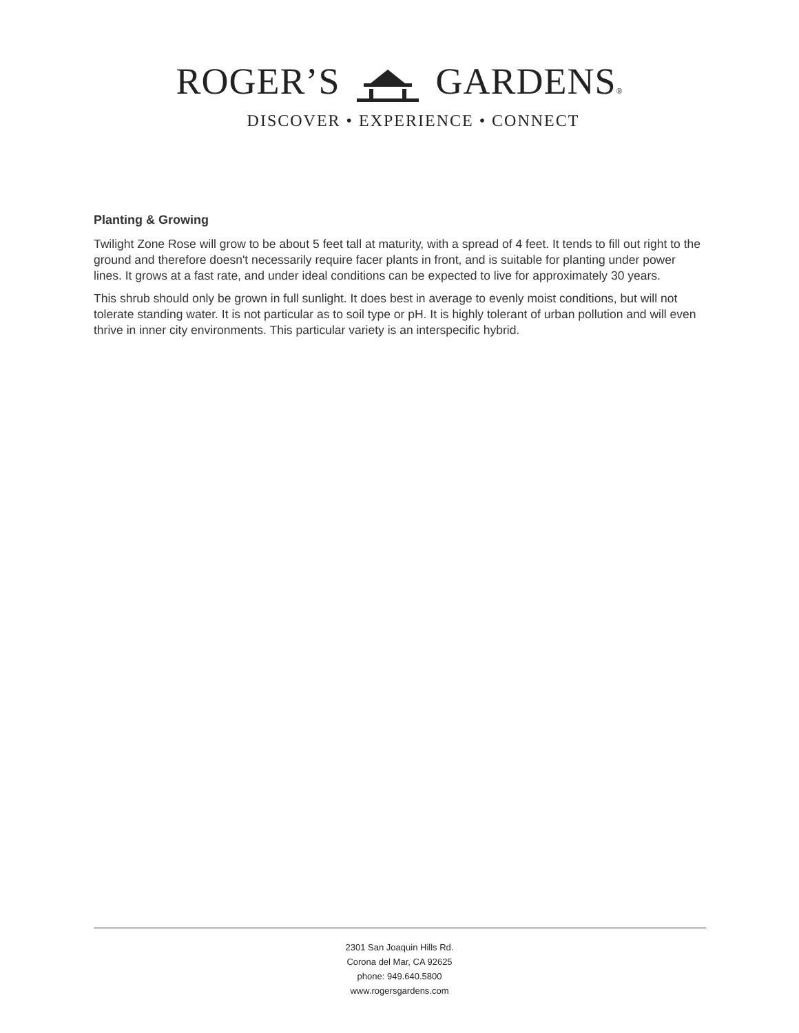ROGER’S GARDENS®
DISCOVER • EXPERIENCE • CONNECT
Planting & Growing
Twilight Zone Rose will grow to be about 5 feet tall at maturity, with a spread of 4 feet. It tends to fill out right to the ground and therefore doesn't necessarily require facer plants in front, and is suitable for planting under power lines. It grows at a fast rate, and under ideal conditions can be expected to live for approximately 30 years.
This shrub should only be grown in full sunlight. It does best in average to evenly moist conditions, but will not tolerate standing water. It is not particular as to soil type or pH. It is highly tolerant of urban pollution and will even thrive in inner city environments. This particular variety is an interspecific hybrid.
2301 San Joaquin Hills Rd.
Corona del Mar, CA 92625
phone: 949.640.5800
www.rogersgardens.com